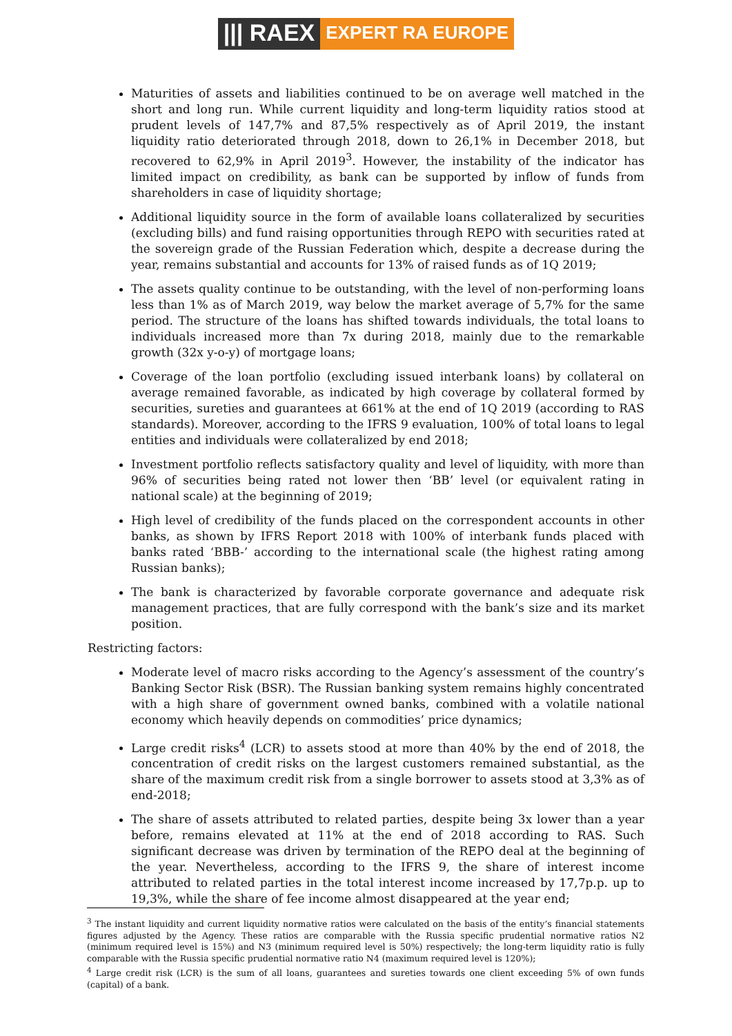||| RAEX EXPERT RA EUROPE
Maturities of assets and liabilities continued to be on average well matched in the short and long run. While current liquidity and long-term liquidity ratios stood at prudent levels of 147,7% and 87,5% respectively as of April 2019, the instant liquidity ratio deteriorated through 2018, down to 26,1% in December 2018, but recovered to 62,9% in April 2019<sup>3</sup>. However, the instability of the indicator has limited impact on credibility, as bank can be supported by inflow of funds from shareholders in case of liquidity shortage;
Additional liquidity source in the form of available loans collateralized by securities (excluding bills) and fund raising opportunities through REPO with securities rated at the sovereign grade of the Russian Federation which, despite a decrease during the year, remains substantial and accounts for 13% of raised funds as of 1Q 2019;
The assets quality continue to be outstanding, with the level of non-performing loans less than 1% as of March 2019, way below the market average of 5,7% for the same period. The structure of the loans has shifted towards individuals, the total loans to individuals increased more than 7x during 2018, mainly due to the remarkable growth (32x y-o-y) of mortgage loans;
Coverage of the loan portfolio (excluding issued interbank loans) by collateral on average remained favorable, as indicated by high coverage by collateral formed by securities, sureties and guarantees at 661% at the end of 1Q 2019 (according to RAS standards). Moreover, according to the IFRS 9 evaluation, 100% of total loans to legal entities and individuals were collateralized by end 2018;
Investment portfolio reflects satisfactory quality and level of liquidity, with more than 96% of securities being rated not lower then ‘BB’ level (or equivalent rating in national scale) at the beginning of 2019;
High level of credibility of the funds placed on the correspondent accounts in other banks, as shown by IFRS Report 2018 with 100% of interbank funds placed with banks rated ‘BBB-’ according to the international scale (the highest rating among Russian banks);
The bank is characterized by favorable corporate governance and adequate risk management practices, that are fully correspond with the bank’s size and its market position.
Restricting factors:
Moderate level of macro risks according to the Agency’s assessment of the country’s Banking Sector Risk (BSR). The Russian banking system remains highly concentrated with a high share of government owned banks, combined with a volatile national economy which heavily depends on commodities’ price dynamics;
Large credit risks<sup>4</sup> (LCR) to assets stood at more than 40% by the end of 2018, the concentration of credit risks on the largest customers remained substantial, as the share of the maximum credit risk from a single borrower to assets stood at 3,3% as of end-2018;
The share of assets attributed to related parties, despite being 3x lower than a year before, remains elevated at 11% at the end of 2018 according to RAS. Such significant decrease was driven by termination of the REPO deal at the beginning of the year. Nevertheless, according to the IFRS 9, the share of interest income attributed to related parties in the total interest income increased by 17,7p.p. up to 19,3%, while the share of fee income almost disappeared at the year end;
<sup>3</sup> The instant liquidity and current liquidity normative ratios were calculated on the basis of the entity’s financial statements figures adjusted by the Agency. These ratios are comparable with the Russia specific prudential normative ratios N2 (minimum required level is 15%) and N3 (minimum required level is 50%) respectively; the long-term liquidity ratio is fully comparable with the Russia specific prudential normative ratio N4 (maximum required level is 120%);
<sup>4</sup> Large credit risk (LCR) is the sum of all loans, guarantees and sureties towards one client exceeding 5% of own funds (capital) of a bank.